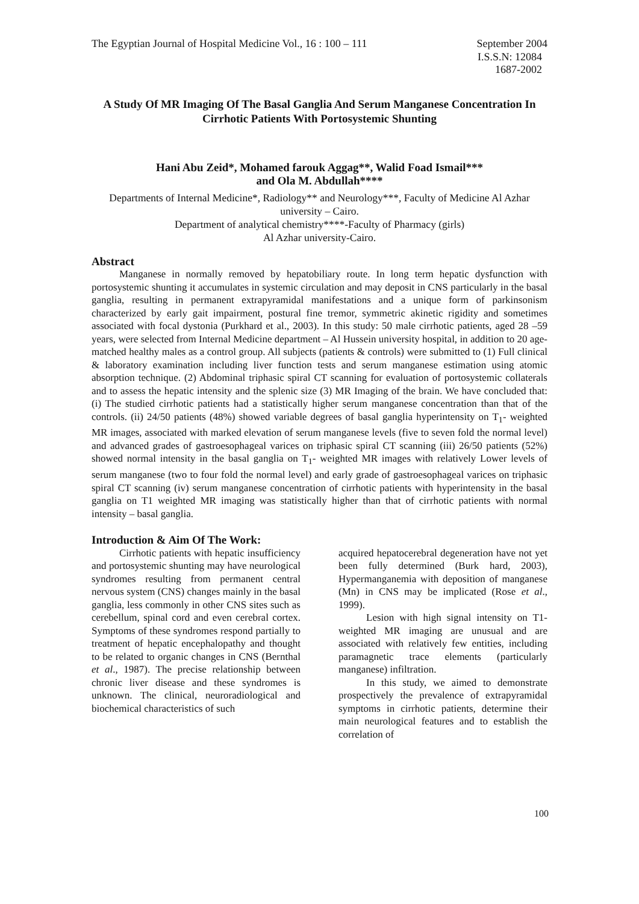The Egyptian Journal of Hospital Medicine Vol., 16 : 100 – 111
September 2004
I.S.S.N: 12084
1687-2002
A Study Of MR Imaging Of The Basal Ganglia And Serum Manganese Concentration In Cirrhotic Patients With Portosystemic Shunting
Hani Abu Zeid*, Mohamed farouk Aggag**, Walid Foad Ismail***
and Ola M. Abdullah****
Departments of Internal Medicine*, Radiology** and Neurology***, Faculty of Medicine Al Azhar university – Cairo.
Department of analytical chemistry****-Faculty of Pharmacy (girls)
Al Azhar university-Cairo.
Abstract
Manganese in normally removed by hepatobiliary route. In long term hepatic dysfunction with portosystemic shunting it accumulates in systemic circulation and may deposit in CNS particularly in the basal ganglia, resulting in permanent extrapyramidal manifestations and a unique form of parkinsonism characterized by early gait impairment, postural fine tremor, symmetric akinetic rigidity and sometimes associated with focal dystonia (Purkhard et al., 2003). In this study: 50 male cirrhotic patients, aged 28 –59 years, were selected from Internal Medicine department – Al Hussein university hospital, in addition to 20 age-matched healthy males as a control group. All subjects (patients & controls) were submitted to (1) Full clinical & laboratory examination including liver function tests and serum manganese estimation using atomic absorption technique. (2) Abdominal triphasic spiral CT scanning for evaluation of portosystemic collaterals and to assess the hepatic intensity and the splenic size (3) MR Imaging of the brain. We have concluded that: (i) The studied cirrhotic patients had a statistically higher serum manganese concentration than that of the controls. (ii) 24/50 patients (48%) showed variable degrees of basal ganglia hyperintensity on T<sub>1</sub>- weighted MR images, associated with marked elevation of serum manganese levels (five to seven fold the normal level) and advanced grades of gastroesophageal varices on triphasic spiral CT scanning (iii) 26/50 patients (52%) showed normal intensity in the basal ganglia on T<sub>1</sub>- weighted MR images with relatively Lower levels of serum manganese (two to four fold the normal level) and early grade of gastroesophageal varices on triphasic spiral CT scanning (iv) serum manganese concentration of cirrhotic patients with hyperintensity in the basal ganglia on T1 weighted MR imaging was statistically higher than that of cirrhotic patients with normal intensity – basal ganglia.
Introduction & Aim Of The Work:
Cirrhotic patients with hepatic insufficiency and portosystemic shunting may have neurological syndromes resulting from permanent central nervous system (CNS) changes mainly in the basal ganglia, less commonly in other CNS sites such as cerebellum, spinal cord and even cerebral cortex. Symptoms of these syndromes respond partially to treatment of hepatic encephalopathy and thought to be related to organic changes in CNS (Bernthal et al., 1987). The precise relationship between chronic liver disease and these syndromes is unknown. The clinical, neuroradiological and biochemical characteristics of such
acquired hepatocerebral degeneration have not yet been fully determined (Burk hard, 2003), Hypermanganemia with deposition of manganese (Mn) in CNS may be implicated (Rose et al., 1999).
Lesion with high signal intensity on T1- weighted MR imaging are unusual and are associated with relatively few entities, including paramagnetic trace elements (particularly manganese) infiltration.
In this study, we aimed to demonstrate prospectively the prevalence of extrapyramidal symptoms in cirrhotic patients, determine their main neurological features and to establish the correlation of
100